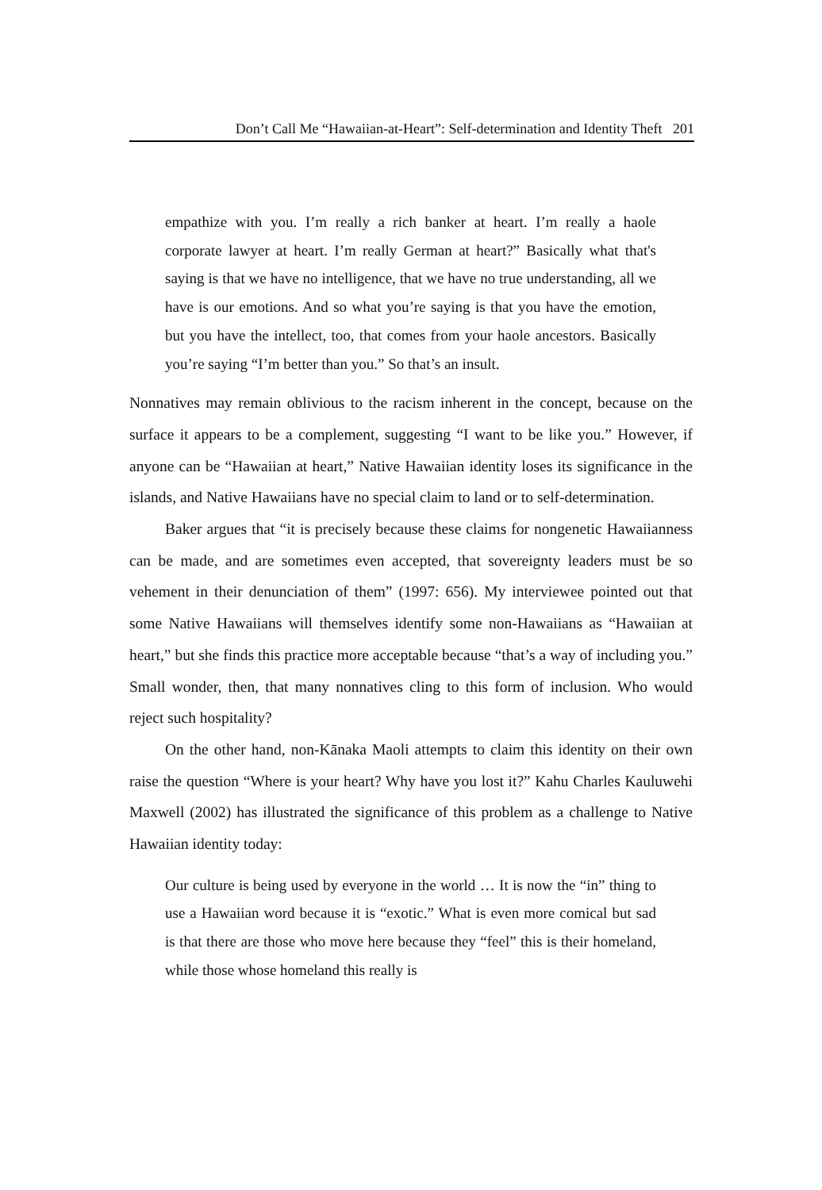Don’t Call Me “Hawaiian-at-Heart”: Self-determination and Identity Theft 201
empathize with you. I’m really a rich banker at heart. I’m really a haole corporate lawyer at heart. I’m really German at heart?” Basically what that's saying is that we have no intelligence, that we have no true understanding, all we have is our emotions. And so what you’re saying is that you have the emotion, but you have the intellect, too, that comes from your haole ancestors. Basically you’re saying “I’m better than you.” So that’s an insult.
Nonnatives may remain oblivious to the racism inherent in the concept, because on the surface it appears to be a complement, suggesting “I want to be like you.” However, if anyone can be “Hawaiian at heart,” Native Hawaiian identity loses its significance in the islands, and Native Hawaiians have no special claim to land or to self-determination.
Baker argues that “it is precisely because these claims for nongenetic Hawaiianness can be made, and are sometimes even accepted, that sovereignty leaders must be so vehement in their denunciation of them” (1997: 656). My interviewee pointed out that some Native Hawaiians will themselves identify some non-Hawaiians as “Hawaiian at heart,” but she finds this practice more acceptable because “that’s a way of including you.” Small wonder, then, that many nonnatives cling to this form of inclusion. Who would reject such hospitality?
On the other hand, non-Kānaka Maoli attempts to claim this identity on their own raise the question “Where is your heart? Why have you lost it?” Kahu Charles Kauluwehi Maxwell (2002) has illustrated the significance of this problem as a challenge to Native Hawaiian identity today:
Our culture is being used by everyone in the world … It is now the “in” thing to use a Hawaiian word because it is “exotic.” What is even more comical but sad is that there are those who move here because they “feel” this is their homeland, while those whose homeland this really is